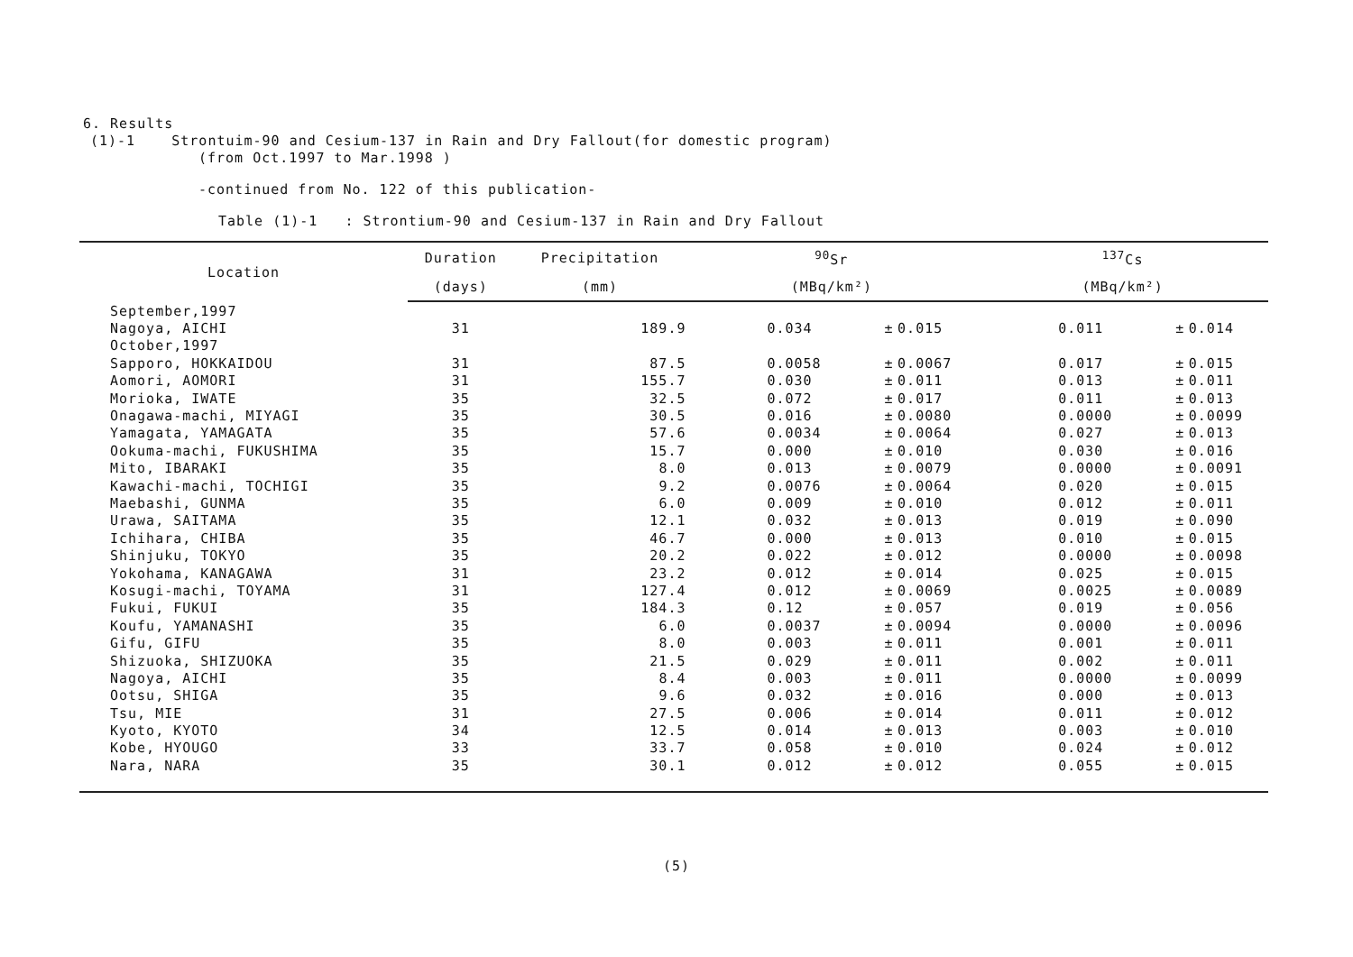6. Results
(1)-1 Strontuim-90 and Cesium-137 in Rain and Dry Fallout(for domestic program)
(from Oct.1997 to Mar.1998 )
-continued from No. 122 of this publication-
Table (1)-1 : Strontium-90 and Cesium-137 in Rain and Dry Fallout
| Location | Duration | Precipitation | <sup>90</sup>Sr | | | <sup>137</sup>Cs | | |
| --- | --- | --- | --- | --- | --- | --- | --- | --- |
| | (days) | (mm) | (MBq/km²) | | | (MBq/km²) | | |
| September,1997 | | | | | | | | |
| Nagoya, AICHI | 31 | 189.9 | 0.034 | ± | 0.015 | 0.011 | ± | 0.014 |
| October,1997 | | | | | | | | |
| Sapporo, HOKKAIDOU | 31 | 87.5 | 0.0058 | ± | 0.0067 | 0.017 | ± | 0.015 |
| Aomori, AOMORI | 31 | 155.7 | 0.030 | ± | 0.011 | 0.013 | ± | 0.011 |
| Morioka, IWATE | 35 | 32.5 | 0.072 | ± | 0.017 | 0.011 | ± | 0.013 |
| Onagawa-machi, MIYAGI | 35 | 30.5 | 0.016 | ± | 0.0080 | 0.0000 | ± | 0.0099 |
| Yamagata, YAMAGATA | 35 | 57.6 | 0.0034 | ± | 0.0064 | 0.027 | ± | 0.013 |
| Ookuma-machi, FUKUSHIMA | 35 | 15.7 | 0.000 | ± | 0.010 | 0.030 | ± | 0.016 |
| Mito, IBARAKI | 35 | 8.0 | 0.013 | ± | 0.0079 | 0.0000 | ± | 0.0091 |
| Kawachi-machi, TOCHIGI | 35 | 9.2 | 0.0076 | ± | 0.0064 | 0.020 | ± | 0.015 |
| Maebashi, GUNMA | 35 | 6.0 | 0.009 | ± | 0.010 | 0.012 | ± | 0.011 |
| Urawa, SAITAMA | 35 | 12.1 | 0.032 | ± | 0.013 | 0.019 | ± | 0.090 |
| Ichihara, CHIBA | 35 | 46.7 | 0.000 | ± | 0.013 | 0.010 | ± | 0.015 |
| Shinjuku, TOKYO | 35 | 20.2 | 0.022 | ± | 0.012 | 0.0000 | ± | 0.0098 |
| Yokohama, KANAGAWA | 31 | 23.2 | 0.012 | ± | 0.014 | 0.025 | ± | 0.015 |
| Kosugi-machi, TOYAMA | 31 | 127.4 | 0.012 | ± | 0.0069 | 0.0025 | ± | 0.0089 |
| Fukui, FUKUI | 35 | 184.3 | 0.12 | ± | 0.057 | 0.019 | ± | 0.056 |
| Koufu, YAMANASHI | 35 | 6.0 | 0.0037 | ± | 0.0094 | 0.0000 | ± | 0.0096 |
| Gifu, GIFU | 35 | 8.0 | 0.003 | ± | 0.011 | 0.001 | ± | 0.011 |
| Shizuoka, SHIZUOKA | 35 | 21.5 | 0.029 | ± | 0.011 | 0.002 | ± | 0.011 |
| Nagoya, AICHI | 35 | 8.4 | 0.003 | ± | 0.011 | 0.0000 | ± | 0.0099 |
| Ootsu, SHIGA | 35 | 9.6 | 0.032 | ± | 0.016 | 0.000 | ± | 0.013 |
| Tsu, MIE | 31 | 27.5 | 0.006 | ± | 0.014 | 0.011 | ± | 0.012 |
| Kyoto, KYOTO | 34 | 12.5 | 0.014 | ± | 0.013 | 0.003 | ± | 0.010 |
| Kobe, HYOUGO | 33 | 33.7 | 0.058 | ± | 0.010 | 0.024 | ± | 0.012 |
| Nara, NARA | 35 | 30.1 | 0.012 | ± | 0.012 | 0.055 | ± | 0.015 |
(5)